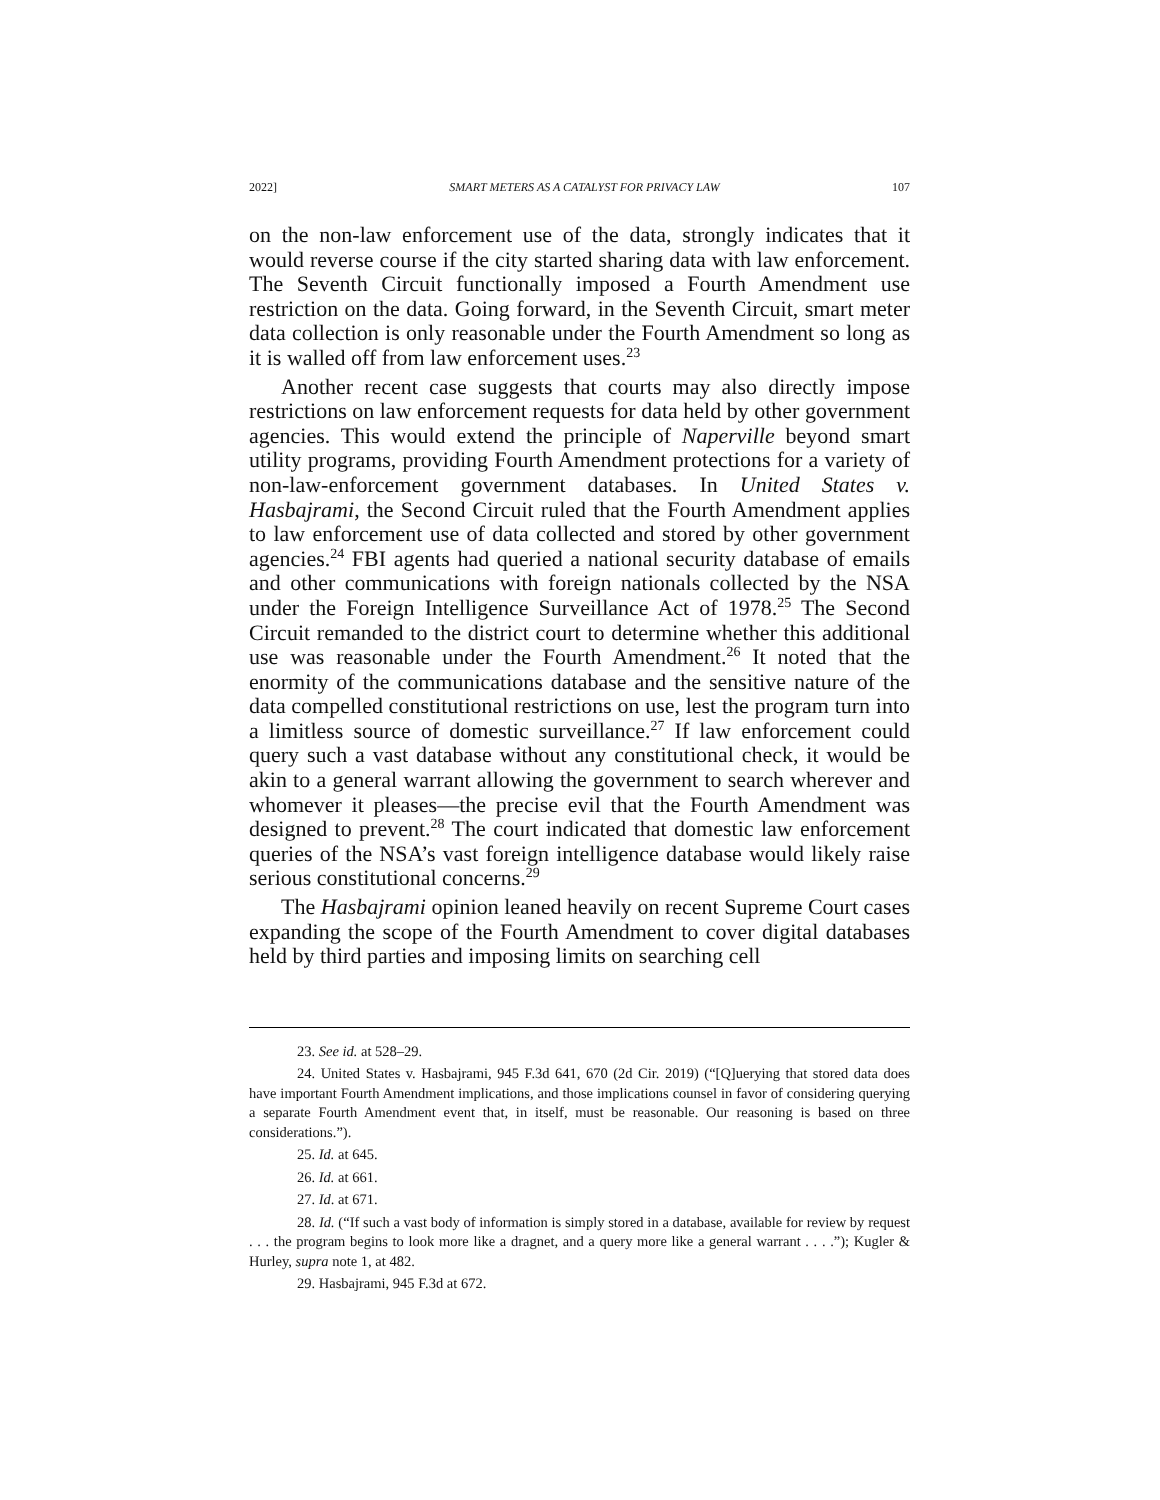2022] SMART METERS AS A CATALYST FOR PRIVACY LAW 107
on the non-law enforcement use of the data, strongly indicates that it would reverse course if the city started sharing data with law enforcement. The Seventh Circuit functionally imposed a Fourth Amendment use restriction on the data. Going forward, in the Seventh Circuit, smart meter data collection is only reasonable under the Fourth Amendment so long as it is walled off from law enforcement uses.<sup>23</sup>
Another recent case suggests that courts may also directly impose restrictions on law enforcement requests for data held by other government agencies. This would extend the principle of Naperville beyond smart utility programs, providing Fourth Amendment protections for a variety of non-law-enforcement government databases. In United States v. Hasbajrami, the Second Circuit ruled that the Fourth Amendment applies to law enforcement use of data collected and stored by other government agencies.<sup>24</sup> FBI agents had queried a national security database of emails and other communications with foreign nationals collected by the NSA under the Foreign Intelligence Surveillance Act of 1978.<sup>25</sup> The Second Circuit remanded to the district court to determine whether this additional use was reasonable under the Fourth Amendment.<sup>26</sup> It noted that the enormity of the communications database and the sensitive nature of the data compelled constitutional restrictions on use, lest the program turn into a limitless source of domestic surveillance.<sup>27</sup> If law enforcement could query such a vast database without any constitutional check, it would be akin to a general warrant allowing the government to search wherever and whomever it pleases—the precise evil that the Fourth Amendment was designed to prevent.<sup>28</sup> The court indicated that domestic law enforcement queries of the NSA’s vast foreign intelligence database would likely raise serious constitutional concerns.<sup>29</sup>
The Hasbajrami opinion leaned heavily on recent Supreme Court cases expanding the scope of the Fourth Amendment to cover digital databases held by third parties and imposing limits on searching cell
23. See id. at 528–29.
24. United States v. Hasbajrami, 945 F.3d 641, 670 (2d Cir. 2019) (“[Q]uerying that stored data does have important Fourth Amendment implications, and those implications counsel in favor of considering querying a separate Fourth Amendment event that, in itself, must be reasonable. Our reasoning is based on three considerations.”).
25. Id. at 645.
26. Id. at 661.
27. Id. at 671.
28. Id. (“If such a vast body of information is simply stored in a database, available for review by request . . . the program begins to look more like a dragnet, and a query more like a general warrant . . . .”); Kugler & Hurley, supra note 1, at 482.
29. Hasbajrami, 945 F.3d at 672.